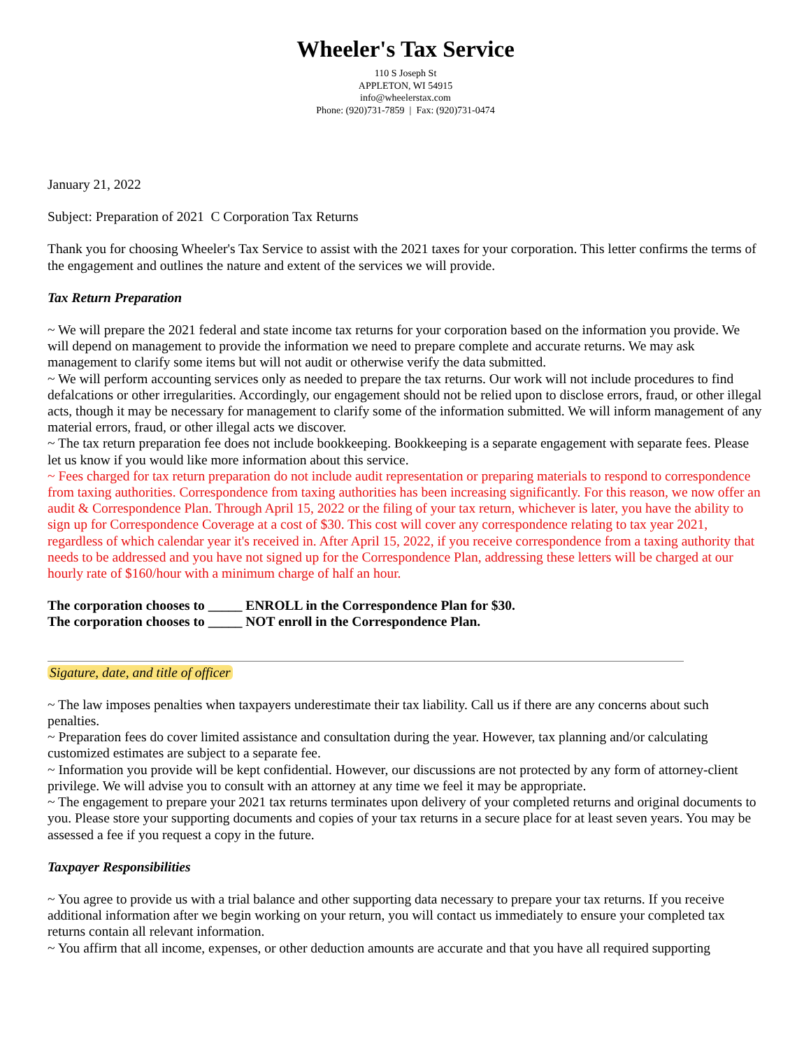Wheeler's Tax Service
110 S Joseph St
APPLETON, WI 54915
info@wheelerstax.com
Phone: (920)731-7859 | Fax: (920)731-0474
January 21, 2022
Subject: Preparation of 2021 C Corporation Tax Returns
Thank you for choosing Wheeler's Tax Service to assist with the 2021 taxes for your corporation. This letter confirms the terms of the engagement and outlines the nature and extent of the services we will provide.
Tax Return Preparation
~ We will prepare the 2021 federal and state income tax returns for your corporation based on the information you provide. We will depend on management to provide the information we need to prepare complete and accurate returns. We may ask management to clarify some items but will not audit or otherwise verify the data submitted.
~ We will perform accounting services only as needed to prepare the tax returns. Our work will not include procedures to find defalcations or other irregularities. Accordingly, our engagement should not be relied upon to disclose errors, fraud, or other illegal acts, though it may be necessary for management to clarify some of the information submitted. We will inform management of any material errors, fraud, or other illegal acts we discover.
~ The tax return preparation fee does not include bookkeeping. Bookkeeping is a separate engagement with separate fees. Please let us know if you would like more information about this service.
~ Fees charged for tax return preparation do not include audit representation or preparing materials to respond to correspondence from taxing authorities. Correspondence from taxing authorities has been increasing significantly. For this reason, we now offer an audit & Correspondence Plan. Through April 15, 2022 or the filing of your tax return, whichever is later, you have the ability to sign up for Correspondence Coverage at a cost of $30. This cost will cover any correspondence relating to tax year 2021, regardless of which calendar year it's received in. After April 15, 2022, if you receive correspondence from a taxing authority that needs to be addressed and you have not signed up for the Correspondence Plan, addressing these letters will be charged at our hourly rate of $160/hour with a minimum charge of half an hour.
The corporation chooses to _____ ENROLL in the Correspondence Plan for $30.
The corporation chooses to _____ NOT enroll in the Correspondence Plan.
Sigature, date, and title of officer
~ The law imposes penalties when taxpayers underestimate their tax liability. Call us if there are any concerns about such penalties.
~ Preparation fees do cover limited assistance and consultation during the year. However, tax planning and/or calculating customized estimates are subject to a separate fee.
~ Information you provide will be kept confidential. However, our discussions are not protected by any form of attorney-client privilege. We will advise you to consult with an attorney at any time we feel it may be appropriate.
~ The engagement to prepare your 2021 tax returns terminates upon delivery of your completed returns and original documents to you. Please store your supporting documents and copies of your tax returns in a secure place for at least seven years. You may be assessed a fee if you request a copy in the future.
Taxpayer Responsibilities
~ You agree to provide us with a trial balance and other supporting data necessary to prepare your tax returns. If you receive additional information after we begin working on your return, you will contact us immediately to ensure your completed tax returns contain all relevant information.
~ You affirm that all income, expenses, or other deduction amounts are accurate and that you have all required supporting